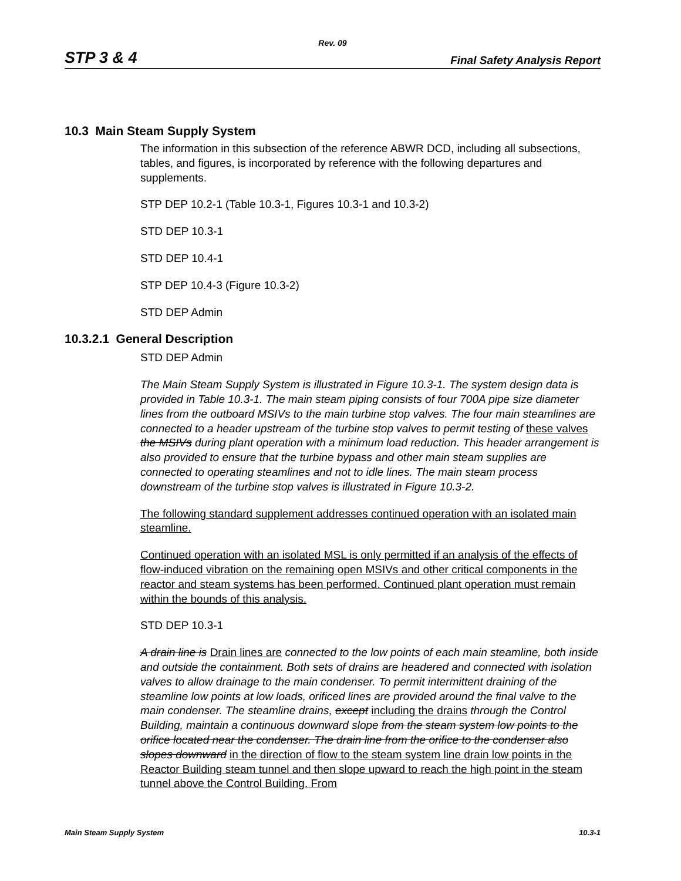Rev. 09
STP 3 & 4 Final Safety Analysis Report
10.3 Main Steam Supply System
The information in this subsection of the reference ABWR DCD, including all subsections, tables, and figures, is incorporated by reference with the following departures and supplements.
STP DEP 10.2-1 (Table 10.3-1, Figures 10.3-1 and 10.3-2)
STD DEP 10.3-1
STD DEP 10.4-1
STP DEP 10.4-3 (Figure 10.3-2)
STD DEP Admin
10.3.2.1 General Description
STD DEP Admin
The Main Steam Supply System is illustrated in Figure 10.3-1. The system design data is provided in Table 10.3-1. The main steam piping consists of four 700A pipe size diameter lines from the outboard MSIVs to the main turbine stop valves. The four main steamlines are connected to a header upstream of the turbine stop valves to permit testing of these valves the MSIVs during plant operation with a minimum load reduction. This header arrangement is also provided to ensure that the turbine bypass and other main steam supplies are connected to operating steamlines and not to idle lines. The main steam process downstream of the turbine stop valves is illustrated in Figure 10.3-2.
The following standard supplement addresses continued operation with an isolated main steamline.
Continued operation with an isolated MSL is only permitted if an analysis of the effects of flow-induced vibration on the remaining open MSIVs and other critical components in the reactor and steam systems has been performed. Continued plant operation must remain within the bounds of this analysis.
STD DEP 10.3-1
A drain line is Drain lines are connected to the low points of each main steamline, both inside and outside the containment. Both sets of drains are headered and connected with isolation valves to allow drainage to the main condenser. To permit intermittent draining of the steamline low points at low loads, orificed lines are provided around the final valve to the main condenser. The steamline drains, except including the drains through the Control Building, maintain a continuous downward slope from the steam system low points to the orifice located near the condenser. The drain line from the orifice to the condenser also slopes downward in the direction of flow to the steam system line drain low points in the Reactor Building steam tunnel and then slope upward to reach the high point in the steam tunnel above the Control Building. From
Main Steam Supply System 10.3-1